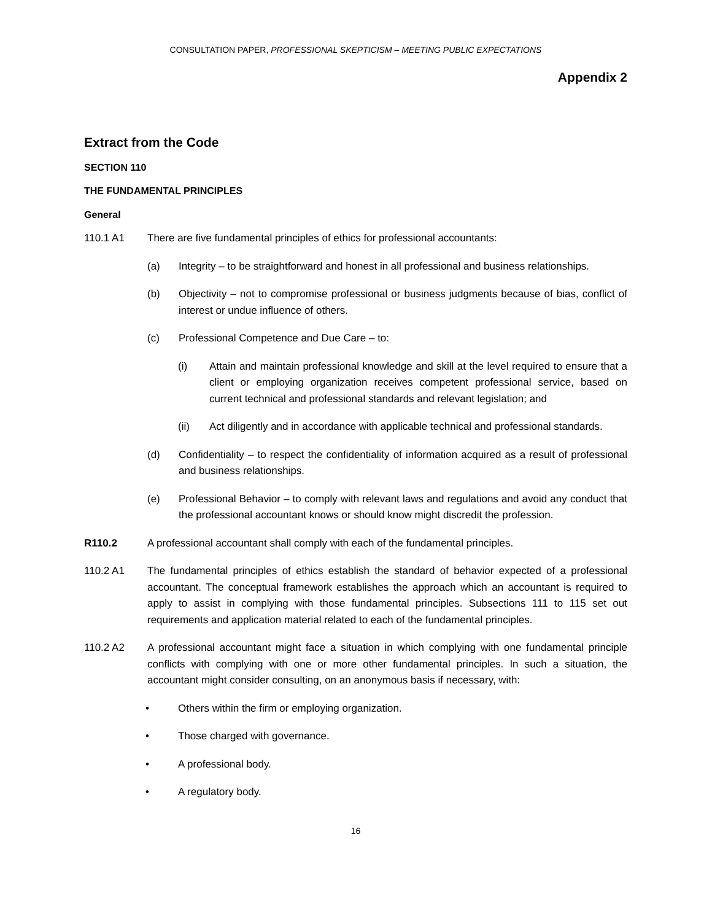CONSULTATION PAPER, PROFESSIONAL SKEPTICISM – MEETING PUBLIC EXPECTATIONS
Appendix 2
Extract from the Code
SECTION 110
THE FUNDAMENTAL PRINCIPLES
General
110.1 A1 There are five fundamental principles of ethics for professional accountants:
(a) Integrity – to be straightforward and honest in all professional and business relationships.
(b) Objectivity – not to compromise professional or business judgments because of bias, conflict of interest or undue influence of others.
(c) Professional Competence and Due Care – to:
(i) Attain and maintain professional knowledge and skill at the level required to ensure that a client or employing organization receives competent professional service, based on current technical and professional standards and relevant legislation; and
(ii) Act diligently and in accordance with applicable technical and professional standards.
(d) Confidentiality – to respect the confidentiality of information acquired as a result of professional and business relationships.
(e) Professional Behavior – to comply with relevant laws and regulations and avoid any conduct that the professional accountant knows or should know might discredit the profession.
R110.2 A professional accountant shall comply with each of the fundamental principles.
110.2 A1 The fundamental principles of ethics establish the standard of behavior expected of a professional accountant. The conceptual framework establishes the approach which an accountant is required to apply to assist in complying with those fundamental principles. Subsections 111 to 115 set out requirements and application material related to each of the fundamental principles.
110.2 A2 A professional accountant might face a situation in which complying with one fundamental principle conflicts with complying with one or more other fundamental principles. In such a situation, the accountant might consider consulting, on an anonymous basis if necessary, with:
• Others within the firm or employing organization.
• Those charged with governance.
• A professional body.
• A regulatory body.
16